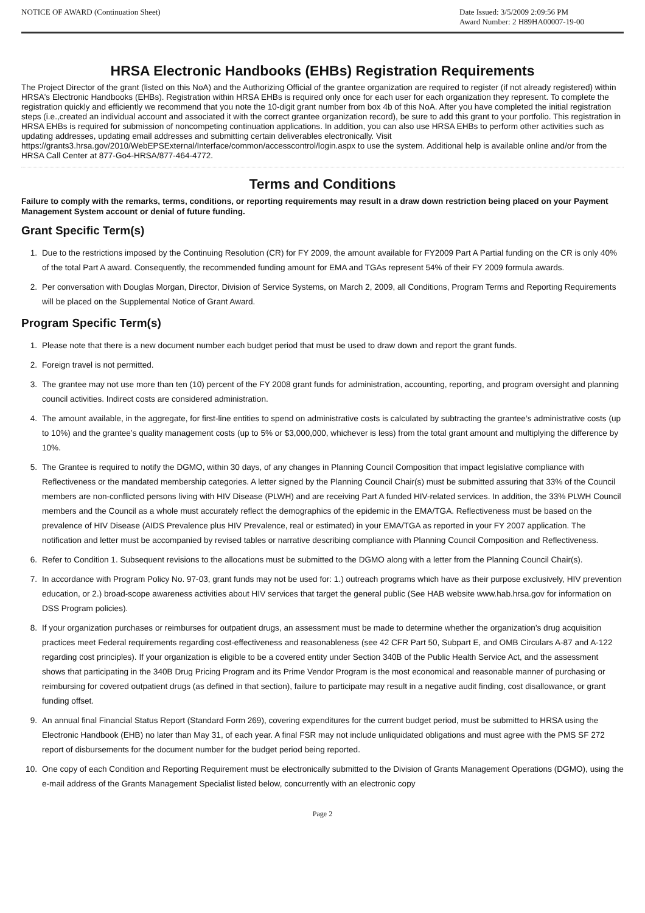NOTICE OF AWARD (Continuation Sheet)
Date Issued: 3/5/2009 2:09:56 PM
Award Number: 2 H89HA00007-19-00
HRSA Electronic Handbooks (EHBs) Registration Requirements
The Project Director of the grant (listed on this NoA) and the Authorizing Official of the grantee organization are required to register (if not already registered) within HRSA's Electronic Handbooks (EHBs). Registration within HRSA EHBs is required only once for each user for each organization they represent. To complete the registration quickly and efficiently we recommend that you note the 10-digit grant number from box 4b of this NoA. After you have completed the initial registration steps (i.e.,created an individual account and associated it with the correct grantee organization record), be sure to add this grant to your portfolio. This registration in HRSA EHBs is required for submission of noncompeting continuation applications. In addition, you can also use HRSA EHBs to perform other activities such as updating addresses, updating email addresses and submitting certain deliverables electronically. Visit https://grants3.hrsa.gov/2010/WebEPSExternal/Interface/common/accesscontrol/login.aspx to use the system. Additional help is available online and/or from the HRSA Call Center at 877-Go4-HRSA/877-464-4772.
Terms and Conditions
Failure to comply with the remarks, terms, conditions, or reporting requirements may result in a draw down restriction being placed on your Payment Management System account or denial of future funding.
Grant Specific Term(s)
1. Due to the restrictions imposed by the Continuing Resolution (CR) for FY 2009, the amount available for FY2009 Part A Partial funding on the CR is only 40% of the total Part A award. Consequently, the recommended funding amount for EMA and TGAs represent 54% of their FY 2009 formula awards.
2. Per conversation with Douglas Morgan, Director, Division of Service Systems, on March 2, 2009, all Conditions, Program Terms and Reporting Requirements will be placed on the Supplemental Notice of Grant Award.
Program Specific Term(s)
1. Please note that there is a new document number each budget period that must be used to draw down and report the grant funds.
2. Foreign travel is not permitted.
3. The grantee may not use more than ten (10) percent of the FY 2008 grant funds for administration, accounting, reporting, and program oversight and planning council activities. Indirect costs are considered administration.
4. The amount available, in the aggregate, for first-line entities to spend on administrative costs is calculated by subtracting the grantee’s administrative costs (up to 10%) and the grantee’s quality management costs (up to 5% or $3,000,000, whichever is less) from the total grant amount and multiplying the difference by 10%.
5. The Grantee is required to notify the DGMO, within 30 days, of any changes in Planning Council Composition that impact legislative compliance with Reflectiveness or the mandated membership categories. A letter signed by the Planning Council Chair(s) must be submitted assuring that 33% of the Council members are non-conflicted persons living with HIV Disease (PLWH) and are receiving Part A funded HIV-related services. In addition, the 33% PLWH Council members and the Council as a whole must accurately reflect the demographics of the epidemic in the EMA/TGA. Reflectiveness must be based on the prevalence of HIV Disease (AIDS Prevalence plus HIV Prevalence, real or estimated) in your EMA/TGA as reported in your FY 2007 application. The notification and letter must be accompanied by revised tables or narrative describing compliance with Planning Council Composition and Reflectiveness.
6. Refer to Condition 1. Subsequent revisions to the allocations must be submitted to the DGMO along with a letter from the Planning Council Chair(s).
7. In accordance with Program Policy No. 97-03, grant funds may not be used for: 1.) outreach programs which have as their purpose exclusively, HIV prevention education, or 2.) broad-scope awareness activities about HIV services that target the general public (See HAB website www.hab.hrsa.gov for information on DSS Program policies).
8. If your organization purchases or reimburses for outpatient drugs, an assessment must be made to determine whether the organization’s drug acquisition practices meet Federal requirements regarding cost-effectiveness and reasonableness (see 42 CFR Part 50, Subpart E, and OMB Circulars A-87 and A-122 regarding cost principles). If your organization is eligible to be a covered entity under Section 340B of the Public Health Service Act, and the assessment shows that participating in the 340B Drug Pricing Program and its Prime Vendor Program is the most economical and reasonable manner of purchasing or reimbursing for covered outpatient drugs (as defined in that section), failure to participate may result in a negative audit finding, cost disallowance, or grant funding offset.
9. An annual final Financial Status Report (Standard Form 269), covering expenditures for the current budget period, must be submitted to HRSA using the Electronic Handbook (EHB) no later than May 31, of each year. A final FSR may not include unliquidated obligations and must agree with the PMS SF 272 report of disbursements for the document number for the budget period being reported.
10. One copy of each Condition and Reporting Requirement must be electronically submitted to the Division of Grants Management Operations (DGMO), using the e-mail address of the Grants Management Specialist listed below, concurrently with an electronic copy
Page 2